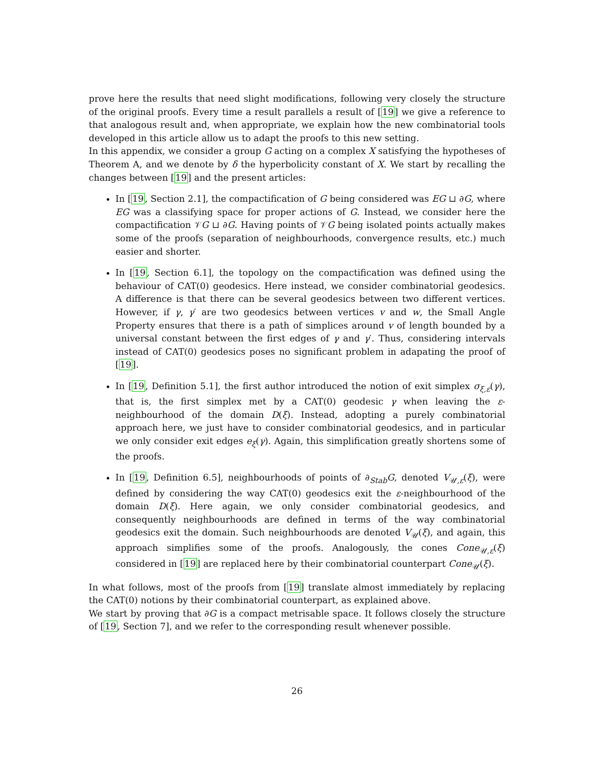prove here the results that need slight modifications, following very closely the structure of the original proofs. Every time a result parallels a result of [19] we give a reference to that analogous result and, when appropriate, we explain how the new combinatorial tools developed in this article allow us to adapt the proofs to this new setting.
In this appendix, we consider a group G acting on a complex X satisfying the hypotheses of Theorem A, and we denote by δ the hyperbolicity constant of X. We start by recalling the changes between [19] and the present articles:
In [19, Section 2.1], the compactification of G being considered was EG ⊔ ∂G, where EG was a classifying space for proper actions of G. Instead, we consider here the compactification 𝒱G ⊔ ∂G. Having points of 𝒱G being isolated points actually makes some of the proofs (separation of neighbourhoods, convergence results, etc.) much easier and shorter.
In [19, Section 6.1], the topology on the compactification was defined using the behaviour of CAT(0) geodesics. Here instead, we consider combinatorial geodesics. A difference is that there can be several geodesics between two different vertices. However, if γ, γ′ are two geodesics between vertices v and w, the Small Angle Property ensures that there is a path of simplices around v of length bounded by a universal constant between the first edges of γ and γ′. Thus, considering intervals instead of CAT(0) geodesics poses no significant problem in adapating the proof of [19].
In [19, Definition 5.1], the first author introduced the notion of exit simplex σ<sub>ξ,ε</sub>(γ), that is, the first simplex met by a CAT(0) geodesic γ when leaving the ε-neighbourhood of the domain D(ξ). Instead, adopting a purely combinatorial approach here, we just have to consider combinatorial geodesics, and in particular we only consider exit edges e<sub>ξ</sub>(γ). Again, this simplification greatly shortens some of the proofs.
In [19, Definition 6.5], neighbourhoods of points of ∂<sub>Stab</sub>G, denoted V<sub>𝒰,ε</sub>(ξ), were defined by considering the way CAT(0) geodesics exit the ε-neighbourhood of the domain D(ξ). Here again, we only consider combinatorial geodesics, and consequently neighbourhoods are defined in terms of the way combinatorial geodesics exit the domain. Such neighbourhoods are denoted V<sub>𝒰</sub>(ξ), and again, this approach simplifies some of the proofs. Analogously, the cones Cone<sub>𝒰,ε</sub>(ξ) considered in [19] are replaced here by their combinatorial counterpart Cone<sub>𝒰</sub>(ξ).
In what follows, most of the proofs from [19] translate almost immediately by replacing the CAT(0) notions by their combinatorial counterpart, as explained above.
We start by proving that ∂G is a compact metrisable space. It follows closely the structure of [19, Section 7], and we refer to the corresponding result whenever possible.
26